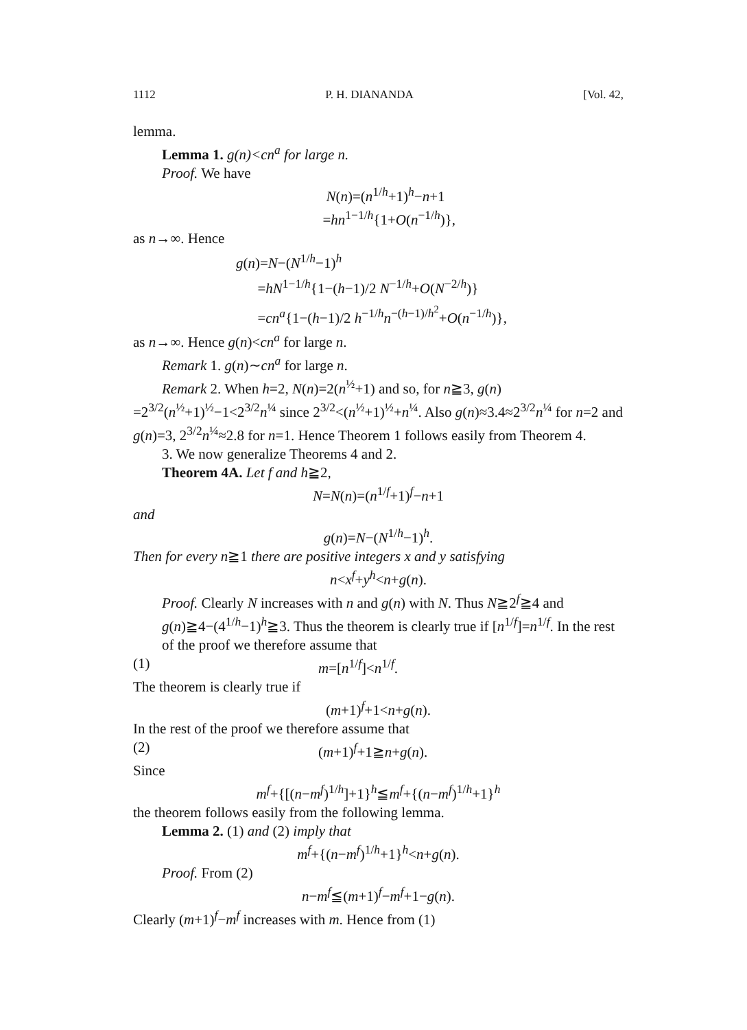1112 P. H. DIANANDA [Vol. 42,
lemma.
Lemma 1. g(n)<cn<sup>a</sup> for large n.
Proof. We have
N(n)=(n<sup>1/h</sup>+1)<sup>h</sup>−n+1
=hn<sup>1−1/h</sup>{1+O(n<sup>−1/h</sup>)},
as n→∞. Hence
g(n)=N−(N<sup>1/h</sup>−1)<sup>h</sup>
=hN<sup>1−1/h</sup>{1−(h−1)/2 N<sup>−1/h</sup>+O(N<sup>−2/h</sup>)}
=cn<sup>a</sup>{1−(h−1)/2 h<sup>−1/h</sup>n<sup>−(h−1)/h<sup>2</sup></sup>+O(n<sup>−1/h</sup>)},
as n→∞. Hence g(n)<cn<sup>a</sup> for large n.
Remark 1. g(n)∼cn<sup>a</sup> for large n.
Remark 2. When h=2, N(n)=2(n<sup>½</sup>+1) and so, for n≧3, g(n)
=2<sup>3/2</sup>(n<sup>½</sup>+1)<sup>½</sup>−1<2<sup>3/2</sup>n<sup>¼</sup> since 2<sup>3/2</sup><(n<sup>½</sup>+1)<sup>½</sup>+n<sup>¼</sup>. Also g(n)≈3.4≈2<sup>3/2</sup>n<sup>¼</sup> for n=2 and g(n)=3, 2<sup>3/2</sup>n<sup>¼</sup>≈2.8 for n=1. Hence Theorem 1 follows easily from Theorem 4.
3. We now generalize Theorems 4 and 2.
Theorem 4A. Let f and h≧2,
N=N(n)=(n<sup>1/f</sup>+1)<sup>f</sup>−n+1
and
g(n)=N−(N<sup>1/h</sup>−1)<sup>h</sup>.
Then for every n≧1 there are positive integers x and y satisfying
n<x<sup>f</sup>+y<sup>h</sup><n+g(n).
Proof. Clearly N increases with n and g(n) with N. Thus N≧2<sup>f</sup>≧4 and g(n)≧4−(4<sup>1/h</sup>−1)<sup>h</sup>≧3. Thus the theorem is clearly true if [n<sup>1/f</sup>]=n<sup>1/f</sup>. In the rest of the proof we therefore assume that
(1) m=[n<sup>1/f</sup>]<n<sup>1/f</sup>.
The theorem is clearly true if
(m+1)<sup>f</sup>+1<n+g(n).
In the rest of the proof we therefore assume that
(2) (m+1)<sup>f</sup>+1≧n+g(n).
Since
m<sup>f</sup>+{[(n−m<sup>f</sup>)<sup>1/h</sup>]+1}<sup>h</sup>≦m<sup>f</sup>+{(n−m<sup>f</sup>)<sup>1/h</sup>+1}<sup>h</sup>
the theorem follows easily from the following lemma.
Lemma 2. (1) and (2) imply that
m<sup>f</sup>+{(n−m<sup>f</sup>)<sup>1/h</sup>+1}<sup>h</sup><n+g(n).
Proof. From (2)
n−m<sup>f</sup>≦(m+1)<sup>f</sup>−m<sup>f</sup>+1−g(n).
Clearly (m+1)<sup>f</sup>−m<sup>f</sup> increases with m. Hence from (1)